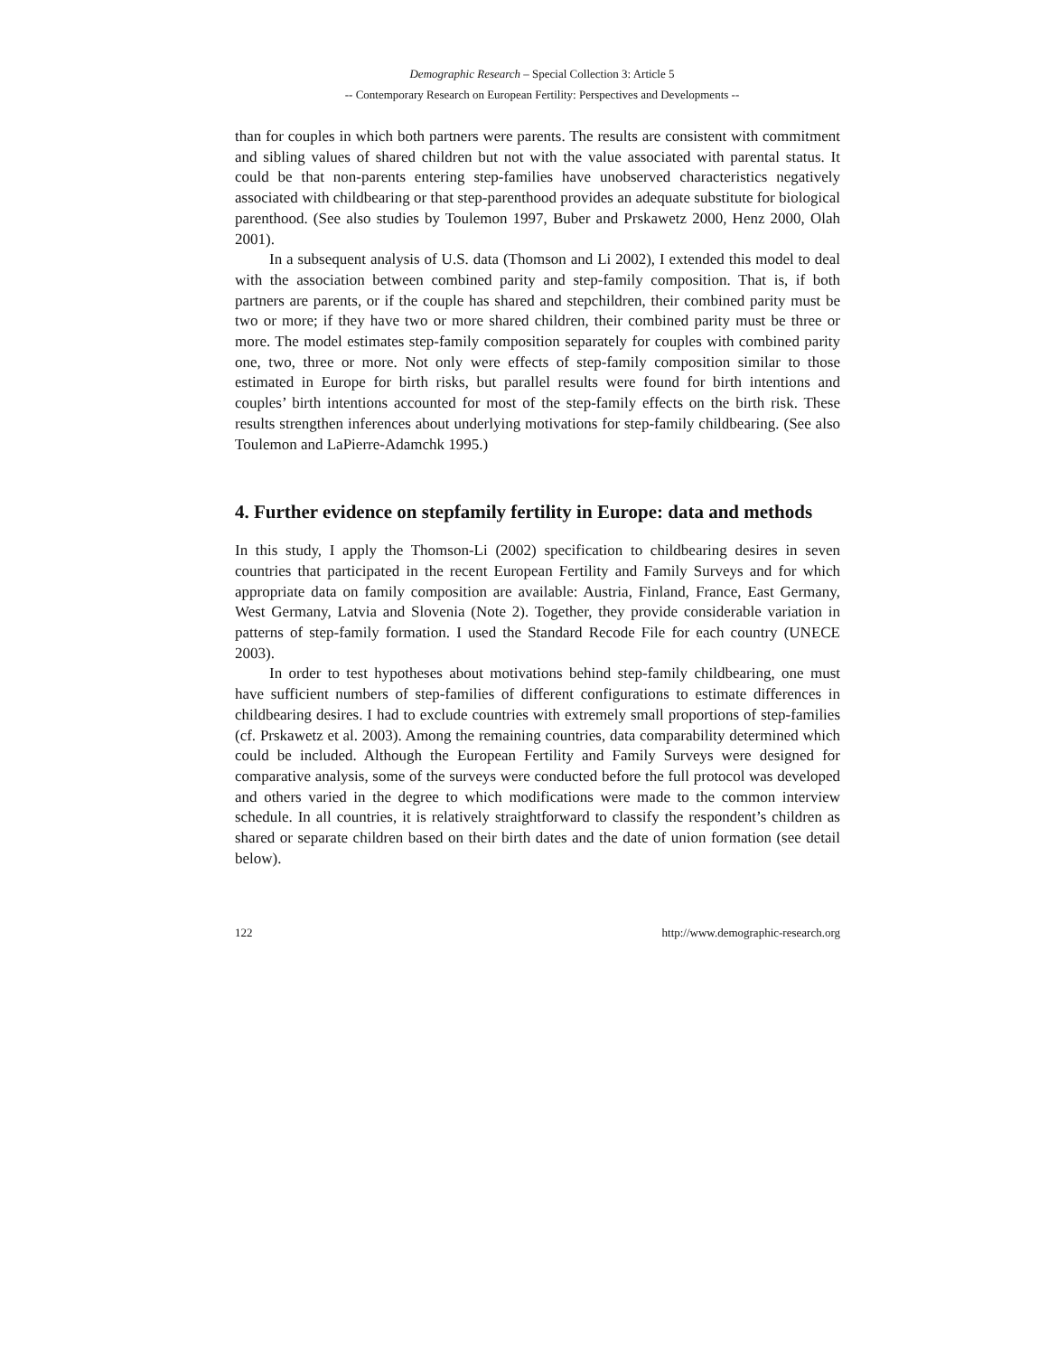Demographic Research – Special Collection 3: Article 5
-- Contemporary Research on European Fertility: Perspectives and Developments --
than for couples in which both partners were parents. The results are consistent with commitment and sibling values of shared children but not with the value associated with parental status. It could be that non-parents entering step-families have unobserved characteristics negatively associated with childbearing or that step-parenthood provides an adequate substitute for biological parenthood. (See also studies by Toulemon 1997, Buber and Prskawetz 2000, Henz 2000, Olah 2001).
In a subsequent analysis of U.S. data (Thomson and Li 2002), I extended this model to deal with the association between combined parity and step-family composition. That is, if both partners are parents, or if the couple has shared and stepchildren, their combined parity must be two or more; if they have two or more shared children, their combined parity must be three or more. The model estimates step-family composition separately for couples with combined parity one, two, three or more. Not only were effects of step-family composition similar to those estimated in Europe for birth risks, but parallel results were found for birth intentions and couples’ birth intentions accounted for most of the step-family effects on the birth risk. These results strengthen inferences about underlying motivations for step-family childbearing. (See also Toulemon and LaPierre-Adamchk 1995.)
4. Further evidence on stepfamily fertility in Europe: data and methods
In this study, I apply the Thomson-Li (2002) specification to childbearing desires in seven countries that participated in the recent European Fertility and Family Surveys and for which appropriate data on family composition are available: Austria, Finland, France, East Germany, West Germany, Latvia and Slovenia (Note 2). Together, they provide considerable variation in patterns of step-family formation. I used the Standard Recode File for each country (UNECE 2003).
In order to test hypotheses about motivations behind step-family childbearing, one must have sufficient numbers of step-families of different configurations to estimate differences in childbearing desires. I had to exclude countries with extremely small proportions of step-families (cf. Prskawetz et al. 2003). Among the remaining countries, data comparability determined which could be included. Although the European Fertility and Family Surveys were designed for comparative analysis, some of the surveys were conducted before the full protocol was developed and others varied in the degree to which modifications were made to the common interview schedule. In all countries, it is relatively straightforward to classify the respondent’s children as shared or separate children based on their birth dates and the date of union formation (see detail below).
122 http://www.demographic-research.org